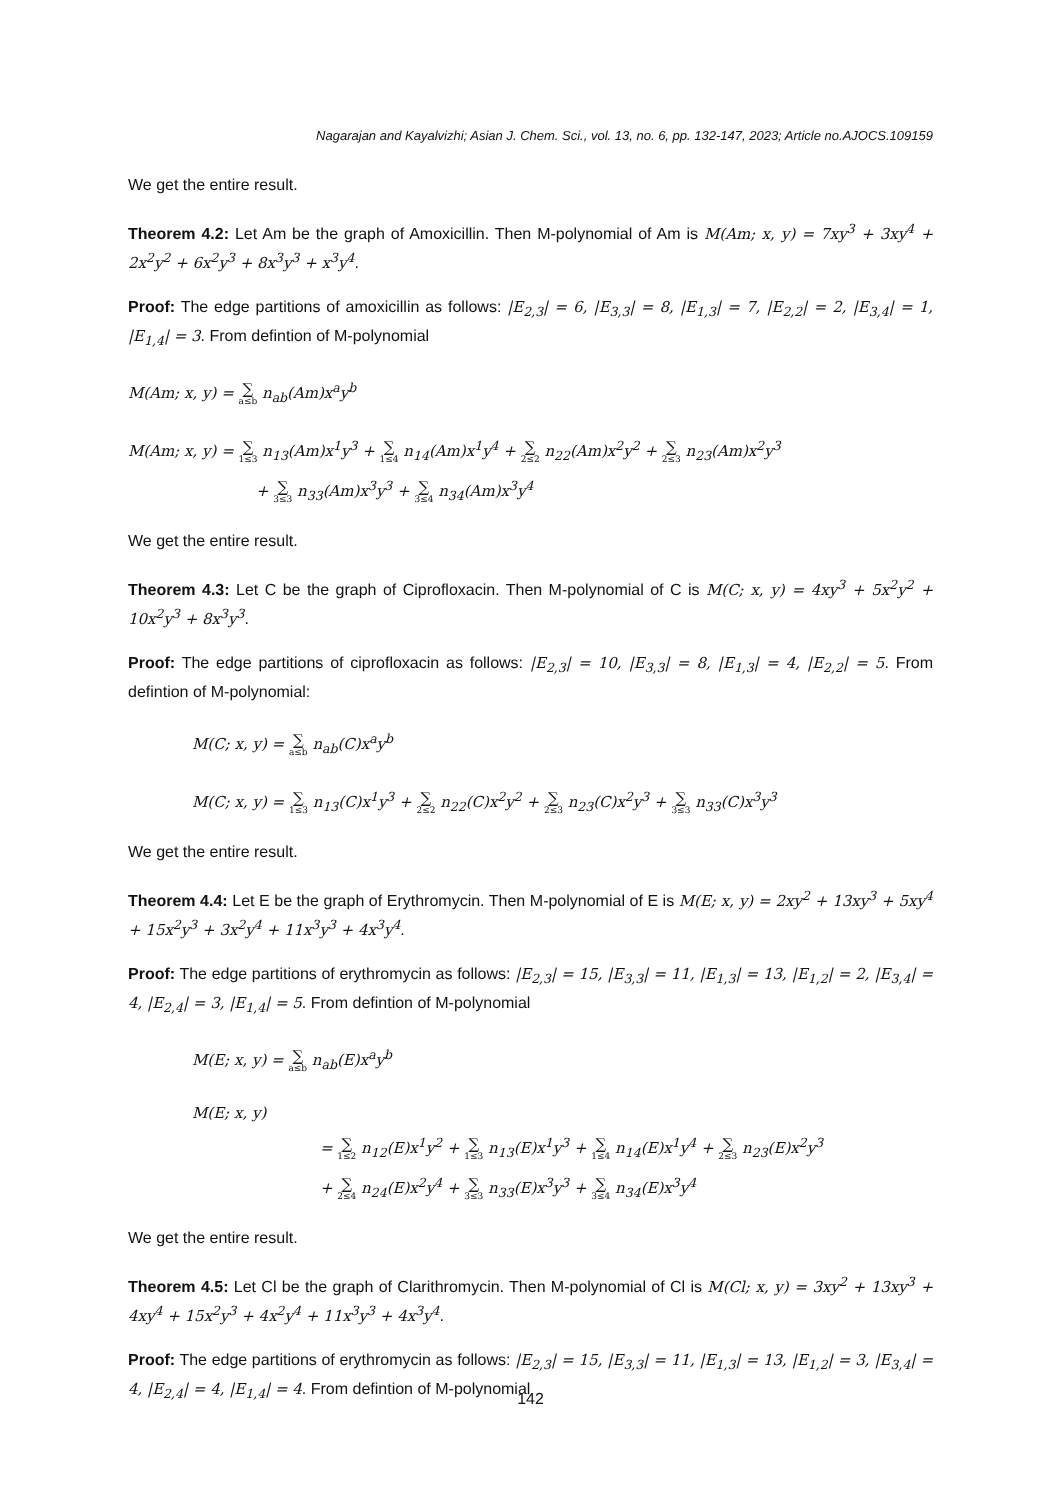Nagarajan and Kayalvizhi; Asian J. Chem. Sci., vol. 13, no. 6, pp. 132-147, 2023; Article no.AJOCS.109159
We get the entire result.
Theorem 4.2: Let Am be the graph of Amoxicillin. Then M-polynomial of Am is M(Am; x, y) = 7xy<sup>3</sup> + 3xy<sup>4</sup> + 2x<sup>2</sup>y<sup>2</sup> + 6x<sup>2</sup>y<sup>3</sup> + 8x<sup>3</sup>y<sup>3</sup> + x<sup>3</sup>y<sup>4</sup>.
Proof: The edge partitions of amoxicillin as follows: |E<sub>2,3</sub>| = 6, |E<sub>3,3</sub>| = 8, |E<sub>1,3</sub>| = 7, |E<sub>2,2</sub>| = 2, |E<sub>3,4</sub>| = 1, |E<sub>1,4</sub>| = 3. From defintion of M-polynomial
M(Am; x, y) = ∑ a≤b n<sub>ab</sub>(Am)x<sup>a</sup>y<sup>b</sup>
M(Am; x, y) = ∑ 1≤3 n<sub>13</sub>(Am)x<sup>1</sup>y<sup>3</sup> + ∑ 1≤4 n<sub>14</sub>(Am)x<sup>1</sup>y<sup>4</sup> + ∑ 2≤2 n<sub>22</sub>(Am)x<sup>2</sup>y<sup>2</sup> + ∑ 2≤3 n<sub>23</sub>(Am)x<sup>2</sup>y<sup>3</sup>
+ ∑ 3≤3 n<sub>33</sub>(Am)x<sup>3</sup>y<sup>3</sup> + ∑ 3≤4 n<sub>34</sub>(Am)x<sup>3</sup>y<sup>4</sup>
We get the entire result.
Theorem 4.3: Let C be the graph of Ciprofloxacin. Then M-polynomial of C is M(C; x, y) = 4xy<sup>3</sup> + 5x<sup>2</sup>y<sup>2</sup> + 10x<sup>2</sup>y<sup>3</sup> + 8x<sup>3</sup>y<sup>3</sup>.
Proof: The edge partitions of ciprofloxacin as follows: |E<sub>2,3</sub>| = 10, |E<sub>3,3</sub>| = 8, |E<sub>1,3</sub>| = 4, |E<sub>2,2</sub>| = 5. From defintion of M-polynomial:
M(C; x, y) = ∑ a≤b n<sub>ab</sub>(C)x<sup>a</sup>y<sup>b</sup>
M(C; x, y) = ∑ 1≤3 n<sub>13</sub>(C)x<sup>1</sup>y<sup>3</sup> + ∑ 2≤2 n<sub>22</sub>(C)x<sup>2</sup>y<sup>2</sup> + ∑ 2≤3 n<sub>23</sub>(C)x<sup>2</sup>y<sup>3</sup> + ∑ 3≤3 n<sub>33</sub>(C)x<sup>3</sup>y<sup>3</sup>
We get the entire result.
Theorem 4.4: Let E be the graph of Erythromycin. Then M-polynomial of E is M(E; x, y) = 2xy<sup>2</sup> + 13xy<sup>3</sup> + 5xy<sup>4</sup> + 15x<sup>2</sup>y<sup>3</sup> + 3x<sup>2</sup>y<sup>4</sup> + 11x<sup>3</sup>y<sup>3</sup> + 4x<sup>3</sup>y<sup>4</sup>.
Proof: The edge partitions of erythromycin as follows: |E<sub>2,3</sub>| = 15, |E<sub>3,3</sub>| = 11, |E<sub>1,3</sub>| = 13, |E<sub>1,2</sub>| = 2, |E<sub>3,4</sub>| = 4, |E<sub>2,4</sub>| = 3, |E<sub>1,4</sub>| = 5. From defintion of M-polynomial
M(E; x, y) = ∑ a≤b n<sub>ab</sub>(E)x<sup>a</sup>y<sup>b</sup>
M(E; x, y)
= ∑ 1≤2 n<sub>12</sub>(E)x<sup>1</sup>y<sup>2</sup> + ∑ 1≤3 n<sub>13</sub>(E)x<sup>1</sup>y<sup>3</sup> + ∑ 1≤4 n<sub>14</sub>(E)x<sup>1</sup>y<sup>4</sup> + ∑ 2≤3 n<sub>23</sub>(E)x<sup>2</sup>y<sup>3</sup>
+ ∑ 2≤4 n<sub>24</sub>(E)x<sup>2</sup>y<sup>4</sup> + ∑ 3≤3 n<sub>33</sub>(E)x<sup>3</sup>y<sup>3</sup> + ∑ 3≤4 n<sub>34</sub>(E)x<sup>3</sup>y<sup>4</sup>
We get the entire result.
Theorem 4.5: Let Cl be the graph of Clarithromycin. Then M-polynomial of Cl is M(Cl; x, y) = 3xy<sup>2</sup> + 13xy<sup>3</sup> + 4xy<sup>4</sup> + 15x<sup>2</sup>y<sup>3</sup> + 4x<sup>2</sup>y<sup>4</sup> + 11x<sup>3</sup>y<sup>3</sup> + 4x<sup>3</sup>y<sup>4</sup>.
Proof: The edge partitions of erythromycin as follows: |E<sub>2,3</sub>| = 15, |E<sub>3,3</sub>| = 11, |E<sub>1,3</sub>| = 13, |E<sub>1,2</sub>| = 3, |E<sub>3,4</sub>| = 4, |E<sub>2,4</sub>| = 4, |E<sub>1,4</sub>| = 4. From defintion of M-polynomial
142